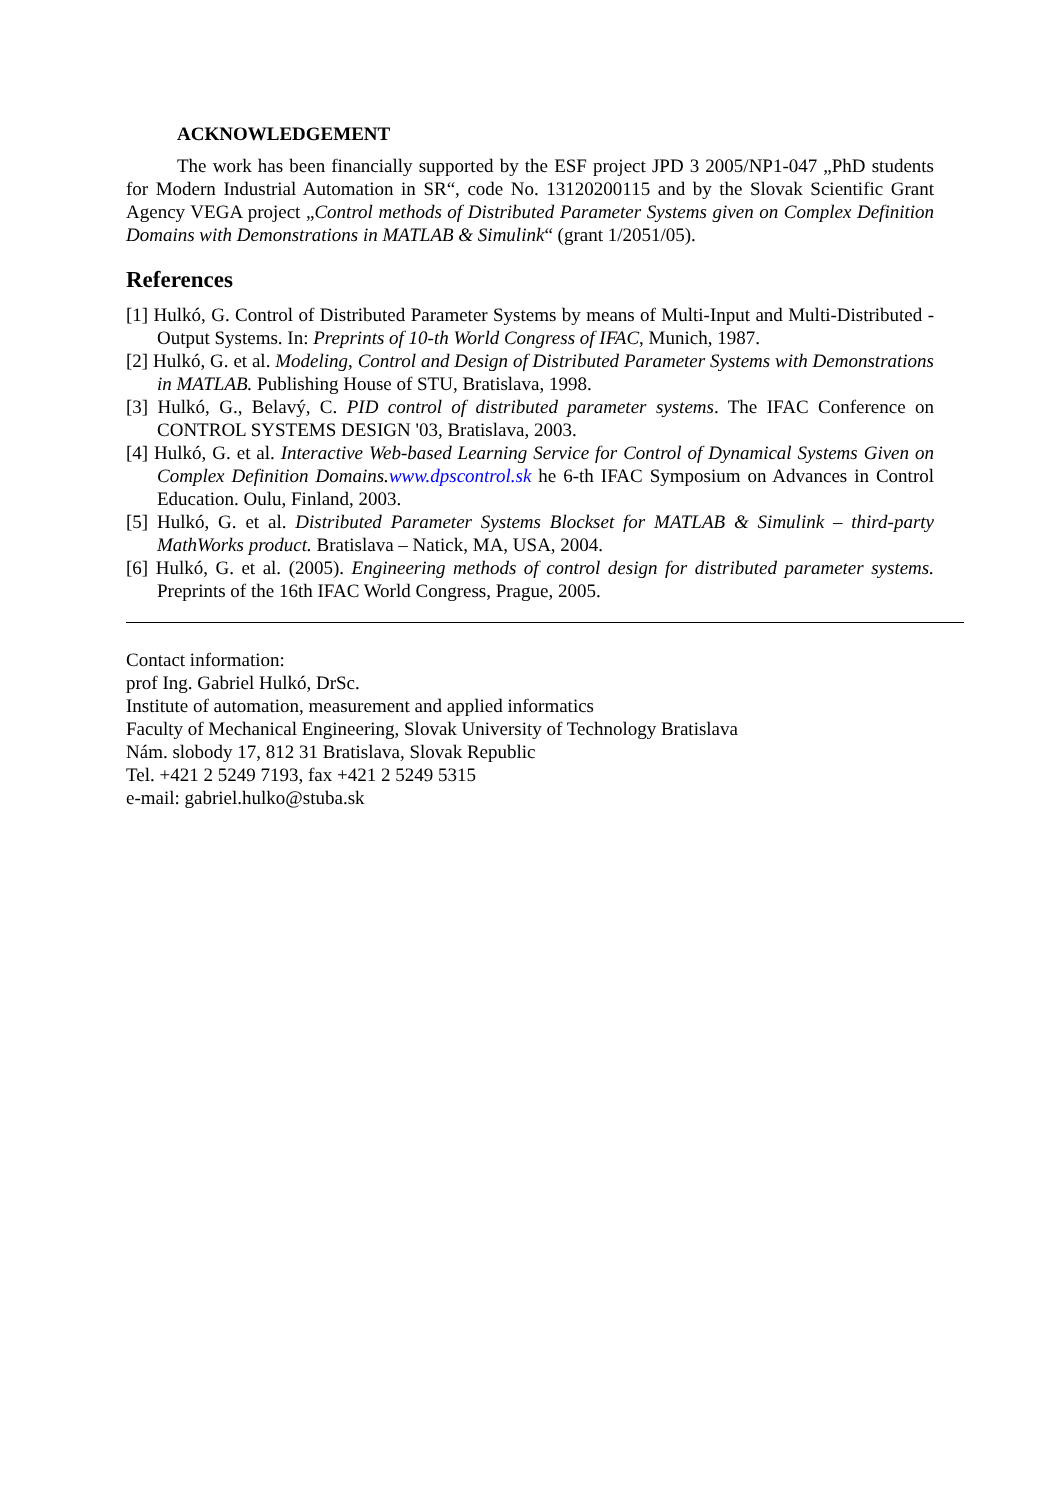ACKNOWLEDGEMENT
The work has been financially supported by the ESF project JPD 3 2005/NP1-047 „PhD students for Modern Industrial Automation in SR“, code No. 13120200115 and by the Slovak Scientific Grant Agency VEGA project „Control methods of Distributed Parameter Systems given on Complex Definition Domains with Demonstrations in MATLAB & Simulink“ (grant 1/2051/05).
References
[1] Hulkó, G. Control of Distributed Parameter Systems by means of Multi-Input and Multi-Distributed - Output Systems. In: Preprints of 10-th World Congress of IFAC, Munich, 1987.
[2] Hulkó, G. et al. Modeling, Control and Design of Distributed Parameter Systems with Demonstrations in MATLAB. Publishing House of STU, Bratislava, 1998.
[3] Hulkó, G., Belavý, C. PID control of distributed parameter systems. The IFAC Conference on CONTROL SYSTEMS DESIGN '03, Bratislava, 2003.
[4] Hulkó, G. et al. Interactive Web-based Learning Service for Control of Dynamical Systems Given on Complex Definition Domains.www.dpscontrol.sk he 6-th IFAC Symposium on Advances in Control Education. Oulu, Finland, 2003.
[5] Hulkó, G. et al. Distributed Parameter Systems Blockset for MATLAB & Simulink – third-party MathWorks product. Bratislava – Natick, MA, USA, 2004.
[6] Hulkó, G. et al. (2005). Engineering methods of control design for distributed parameter systems. Preprints of the 16th IFAC World Congress, Prague, 2005.
Contact information:
prof Ing. Gabriel Hulkó, DrSc.
Institute of automation, measurement and applied informatics
Faculty of Mechanical Engineering, Slovak University of Technology Bratislava
Nám. slobody 17, 812 31 Bratislava, Slovak Republic
Tel. +421 2 5249 7193, fax +421 2 5249 5315
e-mail: gabriel.hulko@stuba.sk